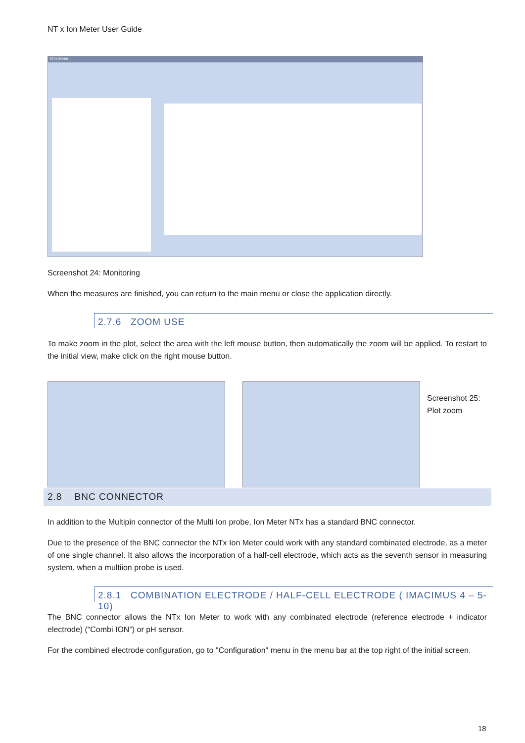NT x Ion Meter User Guide
NTx Meter
Screenshot 24: Monitoring
When the measures are finished, you can return to the main menu or close the application directly.
2.7.6 ZOOM USE
To make zoom in the plot, select the area with the left mouse button, then automatically the zoom will be applied. To restart to the initial view, make click on the right mouse button.
Screenshot 25: Plot zoom
2.8 BNC CONNECTOR
In addition to the Multipin connector of the Multi Ion probe, Ion Meter NTx has a standard BNC connector.
Due to the presence of the BNC connector the NTx Ion Meter could work with any standard combinated electrode, as a meter of one single channel. It also allows the incorporation of a half-cell electrode, which acts as the seventh sensor in measuring system, when a multiion probe is used.
2.8.1 COMBINATION ELECTRODE / HALF-CELL ELECTRODE ( IMACIMUS 4 – 5- 10)
The BNC connector allows the NTx Ion Meter to work with any combinated electrode (reference electrode + indicator electrode) (“Combi ION”) or pH sensor.
For the combined electrode configuration, go to "Configuration" menu in the menu bar at the top right of the initial screen.
18